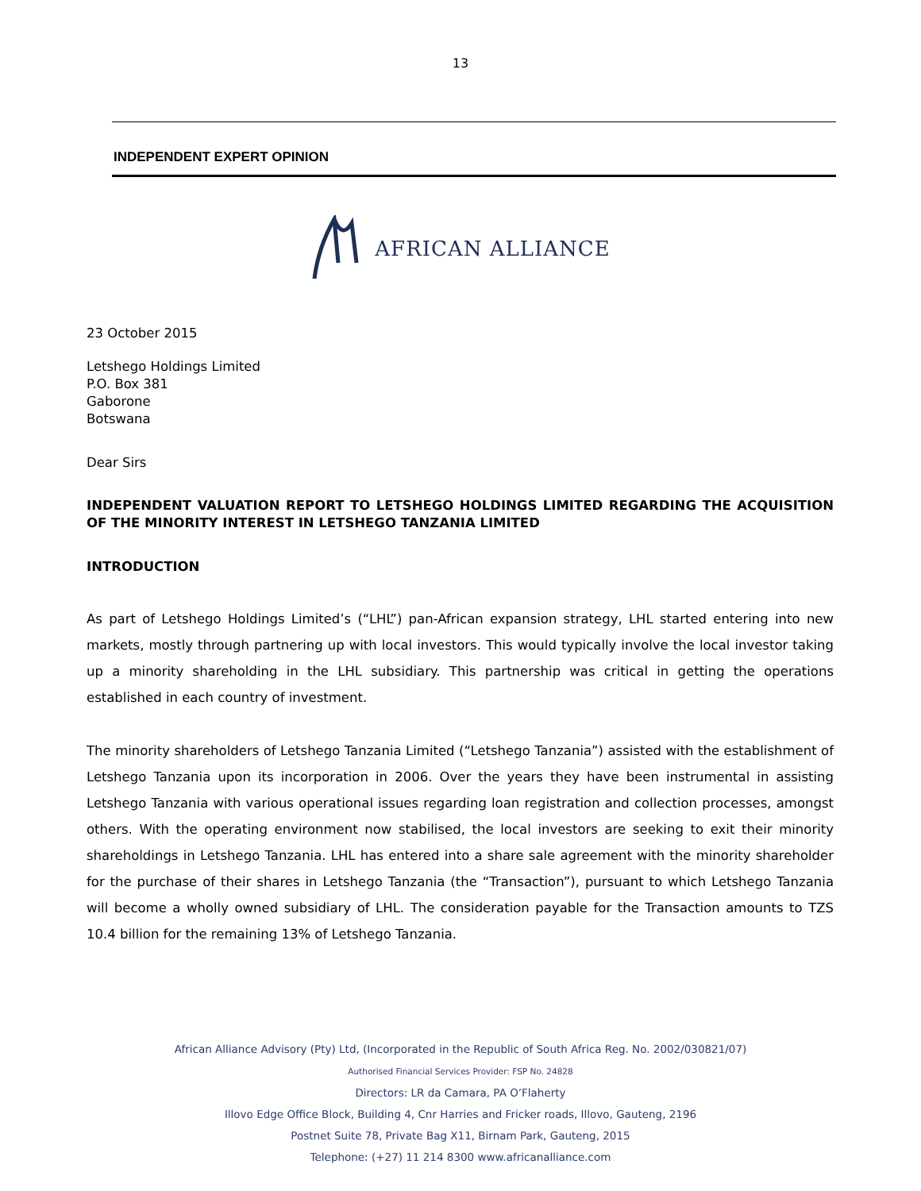13
INDEPENDENT EXPERT OPINION
AFRICAN ALLIANCE
23 October 2015
Letshego Holdings Limited
P.O. Box 381
Gaborone
Botswana
Dear Sirs
INDEPENDENT VALUATION REPORT TO LETSHEGO HOLDINGS LIMITED REGARDING THE ACQUISITION OF THE MINORITY INTEREST IN LETSHEGO TANZANIA LIMITED
INTRODUCTION
As part of Letshego Holdings Limited’s (“LHL”) pan-African expansion strategy, LHL started entering into new markets, mostly through partnering up with local investors. This would typically involve the local investor taking up a minority shareholding in the LHL subsidiary. This partnership was critical in getting the operations established in each country of investment.
The minority shareholders of Letshego Tanzania Limited (“Letshego Tanzania”) assisted with the establishment of Letshego Tanzania upon its incorporation in 2006. Over the years they have been instrumental in assisting Letshego Tanzania with various operational issues regarding loan registration and collection processes, amongst others. With the operating environment now stabilised, the local investors are seeking to exit their minority shareholdings in Letshego Tanzania. LHL has entered into a share sale agreement with the minority shareholder for the purchase of their shares in Letshego Tanzania (the “Transaction”), pursuant to which Letshego Tanzania will become a wholly owned subsidiary of LHL. The consideration payable for the Transaction amounts to TZS 10.4 billion for the remaining 13% of Letshego Tanzania.
African Alliance Advisory (Pty) Ltd, (Incorporated in the Republic of South Africa Reg. No. 2002/030821/07)
Authorised Financial Services Provider: FSP No. 24828
Directors: LR da Camara, PA O’Flaherty
Illovo Edge Office Block, Building 4, Cnr Harries and Fricker roads, Illovo, Gauteng, 2196
Postnet Suite 78, Private Bag X11, Birnam Park, Gauteng, 2015
Telephone: (+27) 11 214 8300 www.africanalliance.com